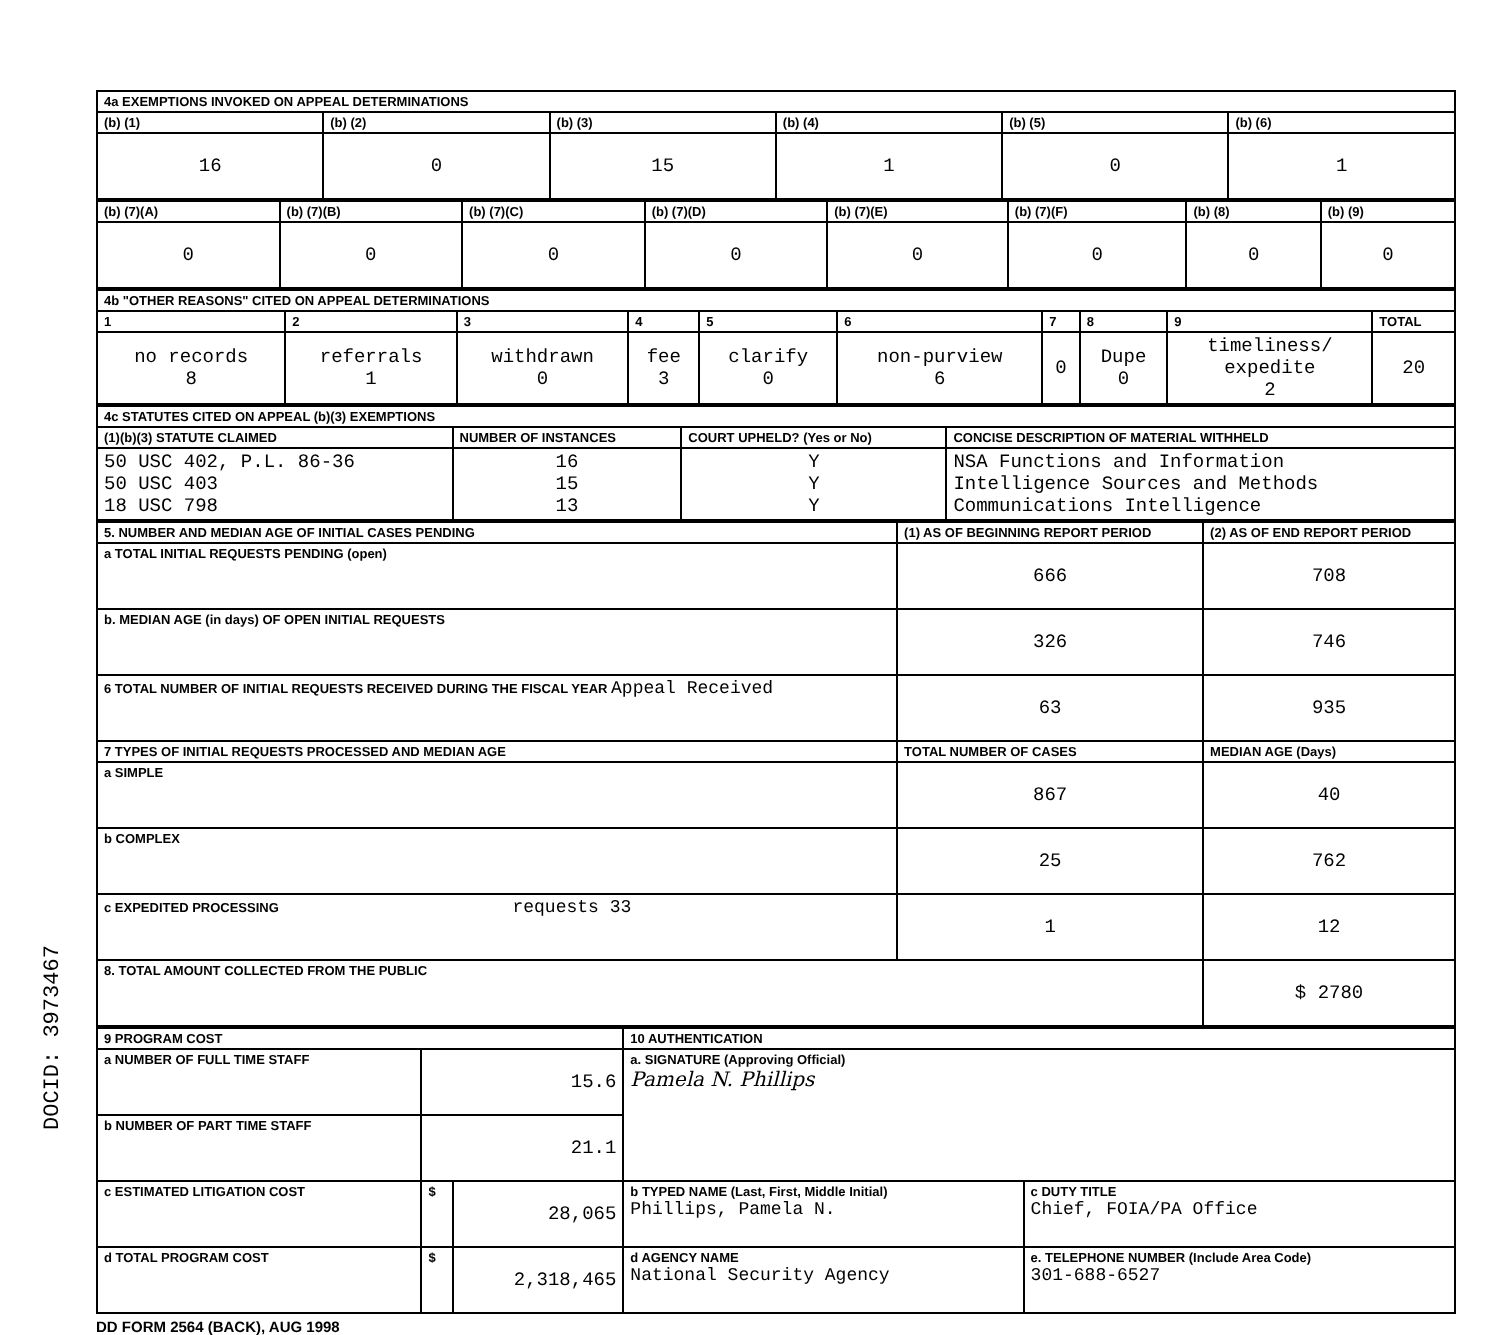DOCID: 3973467
| 4a EXEMPTIONS INVOKED ON APPEAL DETERMINATIONS | | | | | |
| --- | --- | --- | --- | --- | --- |
| (b) (1) | (b) (2) | (b) (3) | (b) (4) | (b) (5) | (b) (6) |
| 16 | 0 | 15 | 1 | 0 | 1 |
| (b) (7)(A) | (b) (7)(B) | (b) (7)(C) | (b) (7)(D) | (b) (7)(E) | (b) (7)(F) | (b) (8) | (b) (9) |
| 0 | 0 | 0 | 0 | 0 | 0 | 0 | 0 |
| 4b "OTHER REASONS" CITED ON APPEAL DETERMINATIONS | | | | | | | | | |
| --- | --- | --- | --- | --- | --- | --- | --- | --- | --- |
| 1 | 2 | 3 | 4 | 5 | 6 | 7 | 8 | 9 | TOTAL |
| no records 8 | referrals 1 | withdrawn 0 | fee 3 | clarify 0 | non-purview 6 | 0 | Dupe 0 | timeliness/ expedite 2 | 20 |
| 4c STATUTES CITED ON APPEAL (b)(3) EXEMPTIONS | | | |
| --- | --- | --- | --- |
| (1)(b)(3) STATUTE CLAIMED | NUMBER OF INSTANCES | COURT UPHELD? (Yes or No) | CONCISE DESCRIPTION OF MATERIAL WITHHELD |
| 50 USC 402, P.L. 86-36 50 USC 403 18 USC 798 | 16 15 13 | Y Y Y | NSA Functions and Information Intelligence Sources and Methods Communications Intelligence |
| 5. NUMBER AND MEDIAN AGE OF INITIAL CASES PENDING | (1) AS OF BEGINNING REPORT PERIOD | (2) AS OF END REPORT PERIOD |
| a TOTAL INITIAL REQUESTS PENDING (open) | 666 | 708 |
| b. MEDIAN AGE (in days) OF OPEN INITIAL REQUESTS | 326 | 746 |
| 6 TOTAL NUMBER OF INITIAL REQUESTS RECEIVED DURING THE FISCAL YEAR Appeal Received | 63 | 935 |
| 7 TYPES OF INITIAL REQUESTS PROCESSED AND MEDIAN AGE | TOTAL NUMBER OF CASES | MEDIAN AGE (Days) |
| a SIMPLE | 867 | 40 |
| b COMPLEX | 25 | 762 |
| c EXPEDITED PROCESSING requests 33 | 1 | 12 |
| 8. TOTAL AMOUNT COLLECTED FROM THE PUBLIC | | $ 2780 |
| 9 PROGRAM COST | | | 10 AUTHENTICATION | |
| --- | --- | --- | --- | --- |
| a NUMBER OF FULL TIME STAFF | 15.6 | | a. SIGNATURE (Approving Official) Pamela N. Phillips | |
| b NUMBER OF PART TIME STAFF | 21.1 | | | |
| c ESTIMATED LITIGATION COST | $ | 28,065 | b TYPED NAME (Last, First, Middle Initial) Phillips, Pamela N. | c DUTY TITLE Chief, FOIA/PA Office |
| d TOTAL PROGRAM COST | $ | 2,318,465 | d AGENCY NAME National Security Agency | e. TELEPHONE NUMBER (Include Area Code) 301-688-6527 |
DD FORM 2564 (BACK), AUG 1998